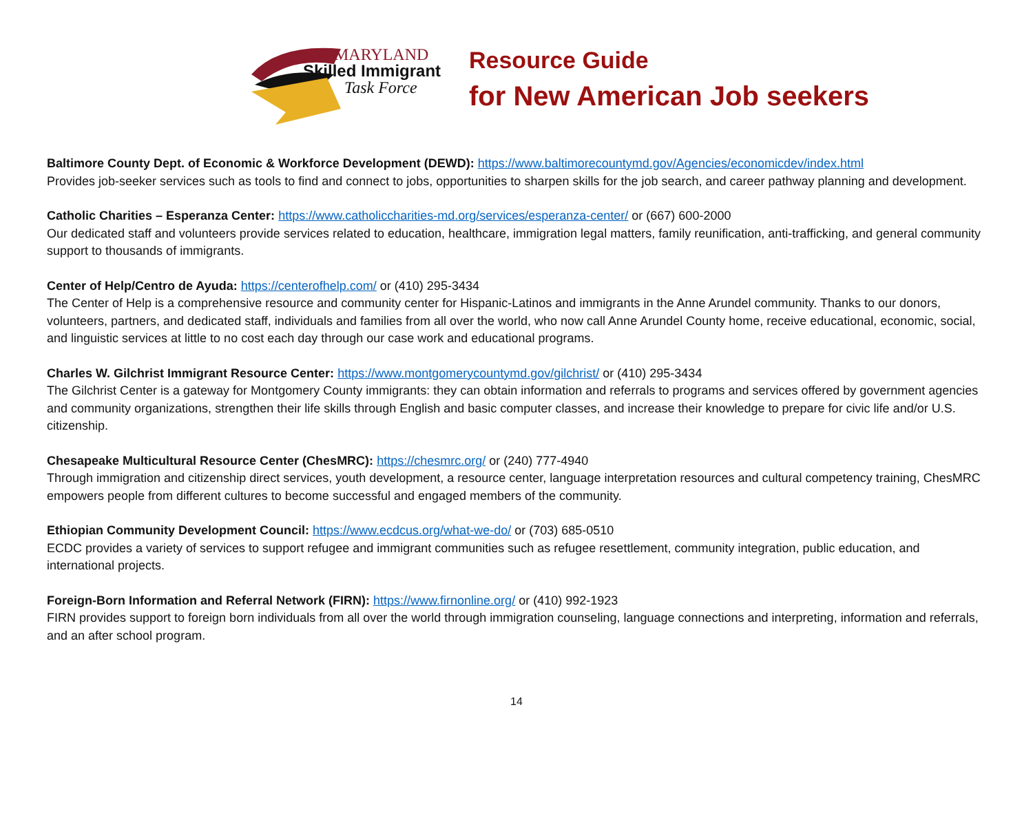MARYLAND
Skilled Immigrant
Task Force
Resource Guide
for New American Job seekers
Baltimore County Dept. of Economic & Workforce Development (DEWD): https://www.baltimorecountymd.gov/Agencies/economicdev/index.html
Provides job-seeker services such as tools to find and connect to jobs, opportunities to sharpen skills for the job search, and career pathway planning and development.
Catholic Charities – Esperanza Center: https://www.catholiccharities-md.org/services/esperanza-center/ or (667) 600-2000
Our dedicated staff and volunteers provide services related to education, healthcare, immigration legal matters, family reunification, anti-trafficking, and general community support to thousands of immigrants.
Center of Help/Centro de Ayuda: https://centerofhelp.com/ or (410) 295-3434
The Center of Help is a comprehensive resource and community center for Hispanic-Latinos and immigrants in the Anne Arundel community. Thanks to our donors, volunteers, partners, and dedicated staff, individuals and families from all over the world, who now call Anne Arundel County home, receive educational, economic, social, and linguistic services at little to no cost each day through our case work and educational programs.
Charles W. Gilchrist Immigrant Resource Center: https://www.montgomerycountymd.gov/gilchrist/ or (410) 295-3434
The Gilchrist Center is a gateway for Montgomery County immigrants: they can obtain information and referrals to programs and services offered by government agencies and community organizations, strengthen their life skills through English and basic computer classes, and increase their knowledge to prepare for civic life and/or U.S. citizenship.
Chesapeake Multicultural Resource Center (ChesMRC): https://chesmrc.org/ or (240) 777-4940
Through immigration and citizenship direct services, youth development, a resource center, language interpretation resources and cultural competency training, ChesMRC empowers people from different cultures to become successful and engaged members of the community.
Ethiopian Community Development Council: https://www.ecdcus.org/what-we-do/ or (703) 685-0510
ECDC provides a variety of services to support refugee and immigrant communities such as refugee resettlement, community integration, public education, and international projects.
Foreign-Born Information and Referral Network (FIRN): https://www.firnonline.org/ or (410) 992-1923
FIRN provides support to foreign born individuals from all over the world through immigration counseling, language connections and interpreting, information and referrals, and an after school program.
14